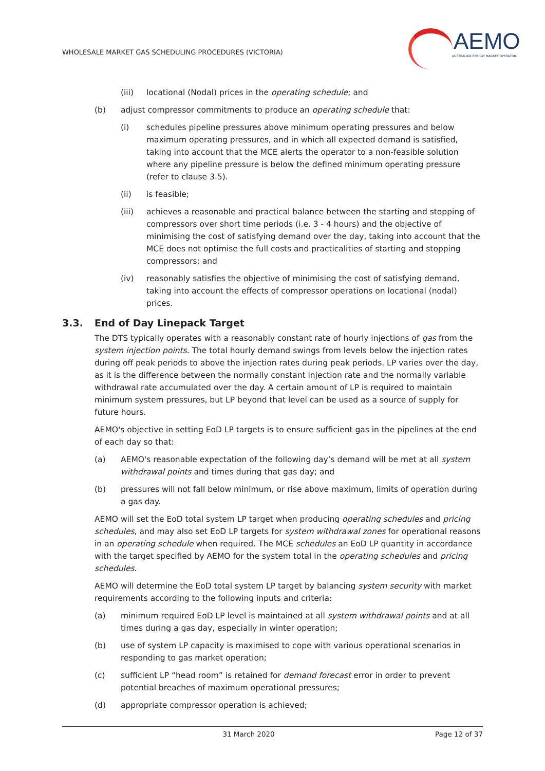WHOLESALE MARKET GAS SCHEDULING PROCEDURES (VICTORIA)
AEMO
AUSTRALIAN ENERGY MARKET OPERATOR
(iii) locational (Nodal) prices in the operating schedule; and
(b) adjust compressor commitments to produce an operating schedule that:
(i) schedules pipeline pressures above minimum operating pressures and below maximum operating pressures, and in which all expected demand is satisfied, taking into account that the MCE alerts the operator to a non-feasible solution where any pipeline pressure is below the defined minimum operating pressure (refer to clause 3.5).
(ii) is feasible;
(iii) achieves a reasonable and practical balance between the starting and stopping of compressors over short time periods (i.e. 3 - 4 hours) and the objective of minimising the cost of satisfying demand over the day, taking into account that the MCE does not optimise the full costs and practicalities of starting and stopping compressors; and
(iv) reasonably satisfies the objective of minimising the cost of satisfying demand, taking into account the effects of compressor operations on locational (nodal) prices.
3.3. End of Day Linepack Target
The DTS typically operates with a reasonably constant rate of hourly injections of gas from the system injection points. The total hourly demand swings from levels below the injection rates during off peak periods to above the injection rates during peak periods. LP varies over the day, as it is the difference between the normally constant injection rate and the normally variable withdrawal rate accumulated over the day. A certain amount of LP is required to maintain minimum system pressures, but LP beyond that level can be used as a source of supply for future hours.
AEMO's objective in setting EoD LP targets is to ensure sufficient gas in the pipelines at the end of each day so that:
(a) AEMO's reasonable expectation of the following day’s demand will be met at all system withdrawal points and times during that gas day; and
(b) pressures will not fall below minimum, or rise above maximum, limits of operation during a gas day.
AEMO will set the EoD total system LP target when producing operating schedules and pricing schedules, and may also set EoD LP targets for system withdrawal zones for operational reasons in an operating schedule when required. The MCE schedules an EoD LP quantity in accordance with the target specified by AEMO for the system total in the operating schedules and pricing schedules.
AEMO will determine the EoD total system LP target by balancing system security with market requirements according to the following inputs and criteria:
(a) minimum required EoD LP level is maintained at all system withdrawal points and at all times during a gas day, especially in winter operation;
(b) use of system LP capacity is maximised to cope with various operational scenarios in responding to gas market operation;
(c) sufficient LP “head room” is retained for demand forecast error in order to prevent potential breaches of maximum operational pressures;
(d) appropriate compressor operation is achieved;
31 March 2020 Page 12 of 37